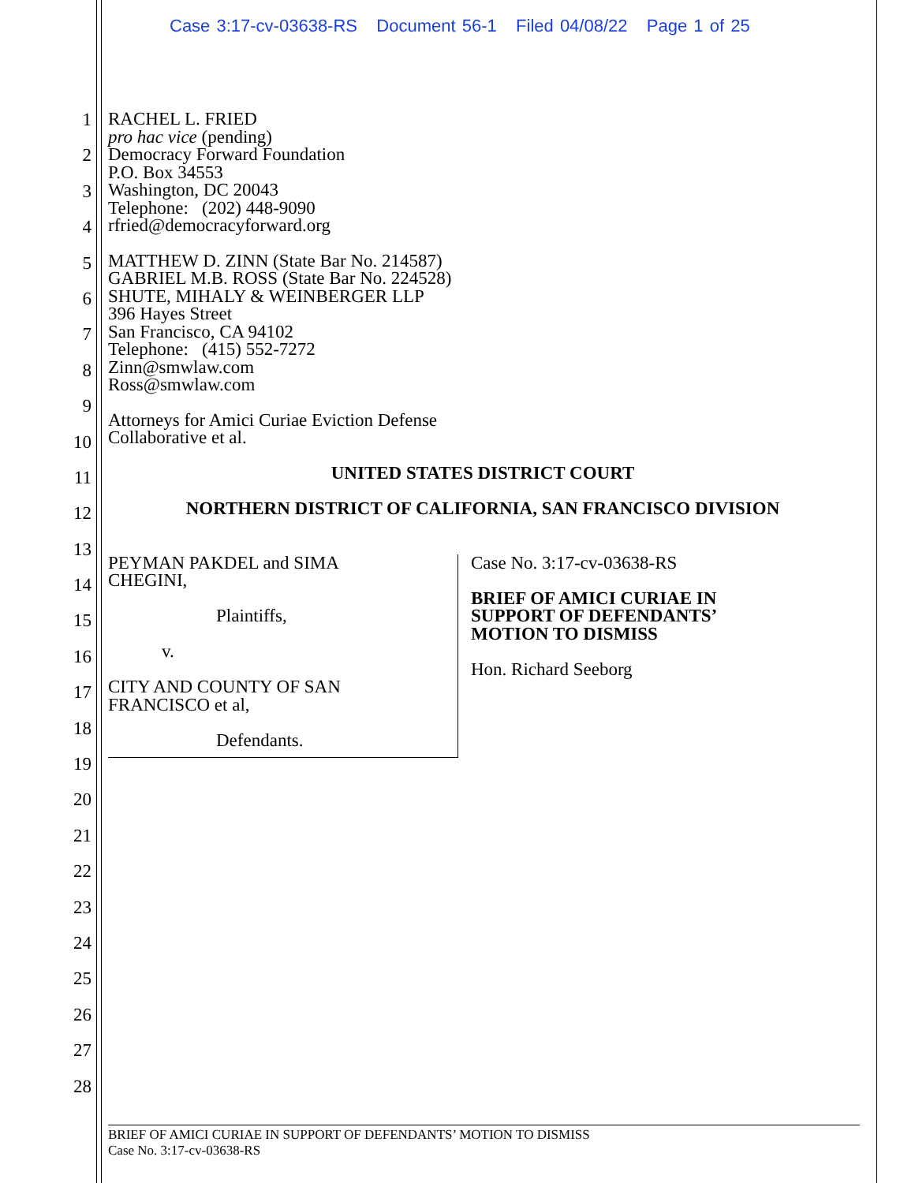Case 3:17-cv-03638-RS Document 56-1 Filed 04/08/22 Page 1 of 25
1
2
3
4
5
6
7
8
9
10
11
12
13
14
15
16
17
18
19
20
21
22
23
24
25
26
27
28
RACHEL L. FRIED
pro hac vice (pending)
Democracy Forward Foundation
P.O. Box 34553
Washington, DC 20043
Telephone: (202) 448-9090
rfried@democracyforward.org
MATTHEW D. ZINN (State Bar No. 214587)
GABRIEL M.B. ROSS (State Bar No. 224528)
SHUTE, MIHALY & WEINBERGER LLP
396 Hayes Street
San Francisco, CA 94102
Telephone: (415) 552-7272
Zinn@smwlaw.com
Ross@smwlaw.com
Attorneys for Amici Curiae Eviction Defense
Collaborative et al.
UNITED STATES DISTRICT COURT
NORTHERN DISTRICT OF CALIFORNIA, SAN FRANCISCO DIVISION
PEYMAN PAKDEL and SIMA
CHEGINI,
Plaintiffs,
v.
CITY AND COUNTY OF SAN
FRANCISCO et al,
Defendants.
Case No. 3:17-cv-03638-RS
BRIEF OF AMICI CURIAE IN
SUPPORT OF DEFENDANTS’
MOTION TO DISMISS
Hon. Richard Seeborg
BRIEF OF AMICI CURIAE IN SUPPORT OF DEFENDANTS’ MOTION TO DISMISS
Case No. 3:17-cv-03638-RS